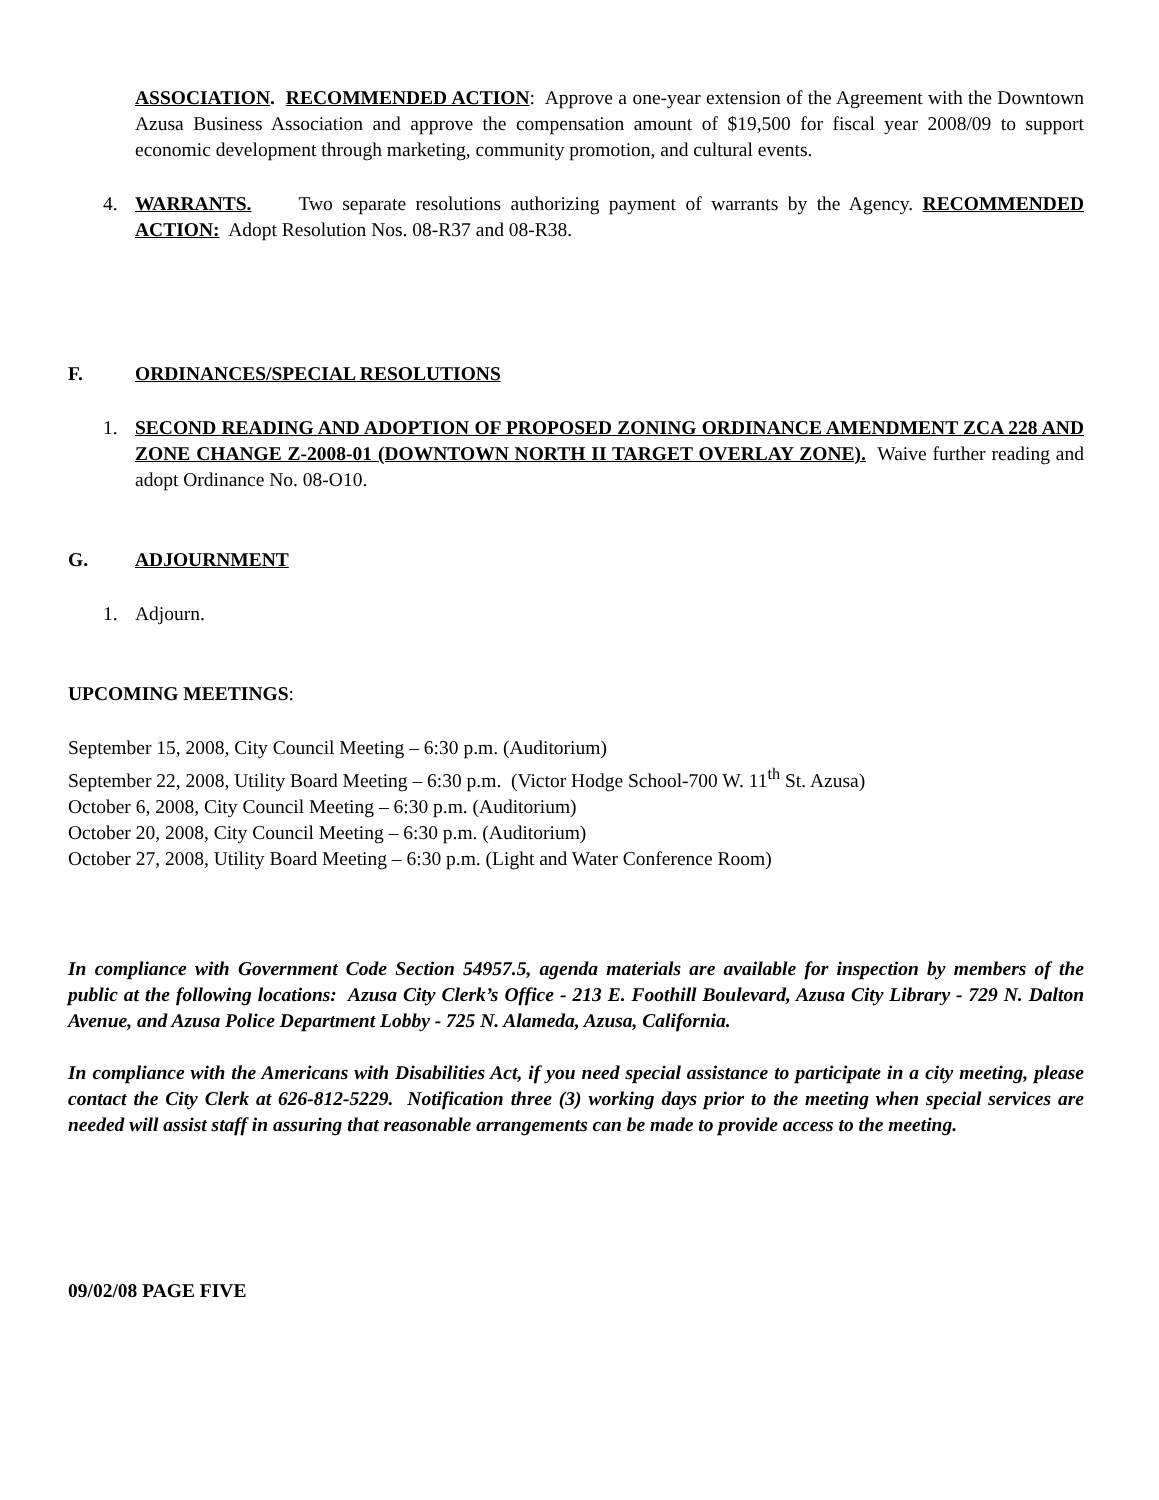ASSOCIATION. RECOMMENDED ACTION: Approve a one-year extension of the Agreement with the Downtown Azusa Business Association and approve the compensation amount of $19,500 for fiscal year 2008/09 to support economic development through marketing, community promotion, and cultural events.
4. WARRANTS. Two separate resolutions authorizing payment of warrants by the Agency. RECOMMENDED ACTION: Adopt Resolution Nos. 08-R37 and 08-R38.
F. ORDINANCES/SPECIAL RESOLUTIONS
1. SECOND READING AND ADOPTION OF PROPOSED ZONING ORDINANCE AMENDMENT ZCA 228 AND ZONE CHANGE Z-2008-01 (DOWNTOWN NORTH II TARGET OVERLAY ZONE). Waive further reading and adopt Ordinance No. 08-O10.
G. ADJOURNMENT
1. Adjourn.
UPCOMING MEETINGS:
September 15, 2008, City Council Meeting – 6:30 p.m. (Auditorium)
September 22, 2008, Utility Board Meeting – 6:30 p.m. (Victor Hodge School-700 W. 11<sup>th</sup> St. Azusa)
October 6, 2008, City Council Meeting – 6:30 p.m. (Auditorium)
October 20, 2008, City Council Meeting – 6:30 p.m. (Auditorium)
October 27, 2008, Utility Board Meeting – 6:30 p.m. (Light and Water Conference Room)
In compliance with Government Code Section 54957.5, agenda materials are available for inspection by members of the public at the following locations: Azusa City Clerk’s Office - 213 E. Foothill Boulevard, Azusa City Library - 729 N. Dalton Avenue, and Azusa Police Department Lobby - 725 N. Alameda, Azusa, California.
In compliance with the Americans with Disabilities Act, if you need special assistance to participate in a city meeting, please contact the City Clerk at 626-812-5229. Notification three (3) working days prior to the meeting when special services are needed will assist staff in assuring that reasonable arrangements can be made to provide access to the meeting.
09/02/08 PAGE FIVE